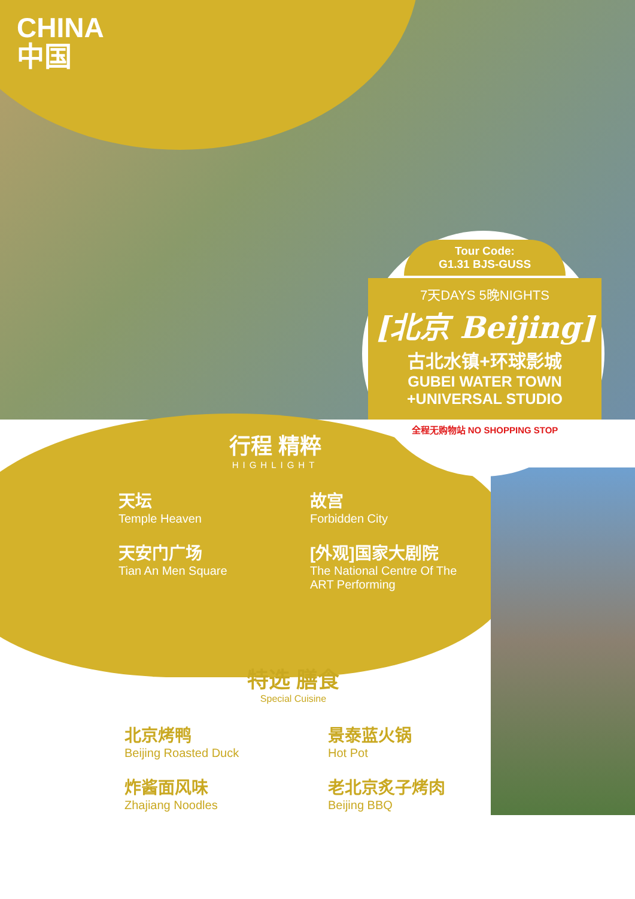CHINA
中国
Tour Code:
G1.31 BJS-GUSS
7天DAYS 5晚NIGHTS
[北京 Beijing]
古北水镇+环球影城
GUBEI WATER TOWN
+UNIVERSAL STUDIO
全程无购物站 NO SHOPPING STOP
行程 精粹
HIGHLIGHT
天坛
Temple Heaven
故宫
Forbidden City
天安门广场
Tian An Men Square
[外观]国家大剧院
The National Centre Of The ART Performing
特选 膳食
Special Cuisine
北京烤鸭
Beijing Roasted Duck
景泰蓝火锅
Hot Pot
炸酱面风味
Zhajiang Noodles
老北京炙子烤肉
Beijing BBQ